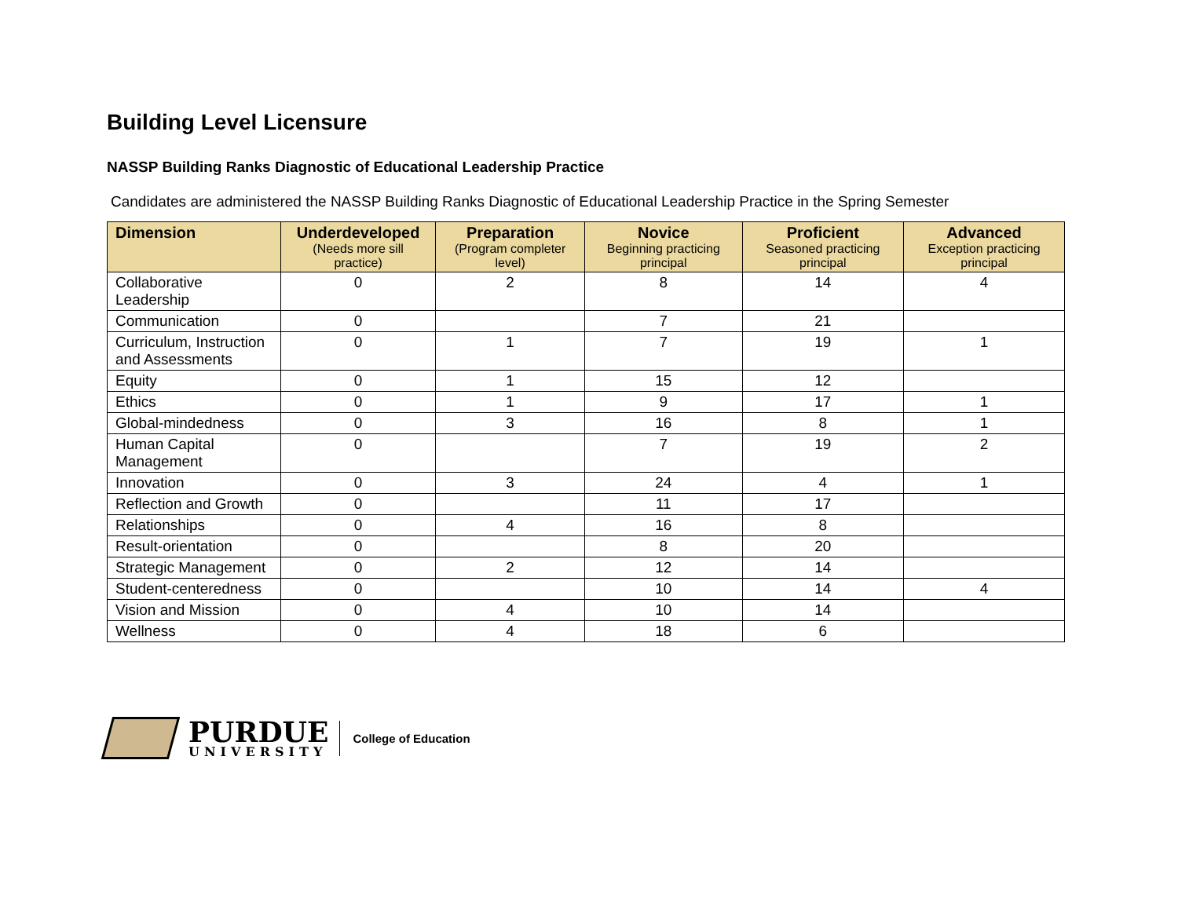Building Level Licensure
NASSP Building Ranks Diagnostic of Educational Leadership Practice
Candidates are administered the NASSP Building Ranks Diagnostic of Educational Leadership Practice in the Spring Semester
| Dimension | Underdeveloped (Needs more sill practice) | Preparation (Program completer level) | Novice Beginning practicing principal | Proficient Seasoned practicing principal | Advanced Exception practicing principal |
| --- | --- | --- | --- | --- | --- |
| Collaborative Leadership | 0 | 2 | 8 | 14 | 4 |
| Communication | 0 | | 7 | 21 | |
| Curriculum, Instruction and Assessments | 0 | 1 | 7 | 19 | 1 |
| Equity | 0 | 1 | 15 | 12 | |
| Ethics | 0 | 1 | 9 | 17 | 1 |
| Global-mindedness | 0 | 3 | 16 | 8 | 1 |
| Human Capital Management | 0 | | 7 | 19 | 2 |
| Innovation | 0 | 3 | 24 | 4 | 1 |
| Reflection and Growth | 0 | | 11 | 17 | |
| Relationships | 0 | 4 | 16 | 8 | |
| Result-orientation | 0 | | 8 | 20 | |
| Strategic Management | 0 | 2 | 12 | 14 | |
| Student-centeredness | 0 | | 10 | 14 | 4 |
| Vision and Mission | 0 | 4 | 10 | 14 | |
| Wellness | 0 | 4 | 18 | 6 | |
PURDUE
UNIVERSITY
College of Education